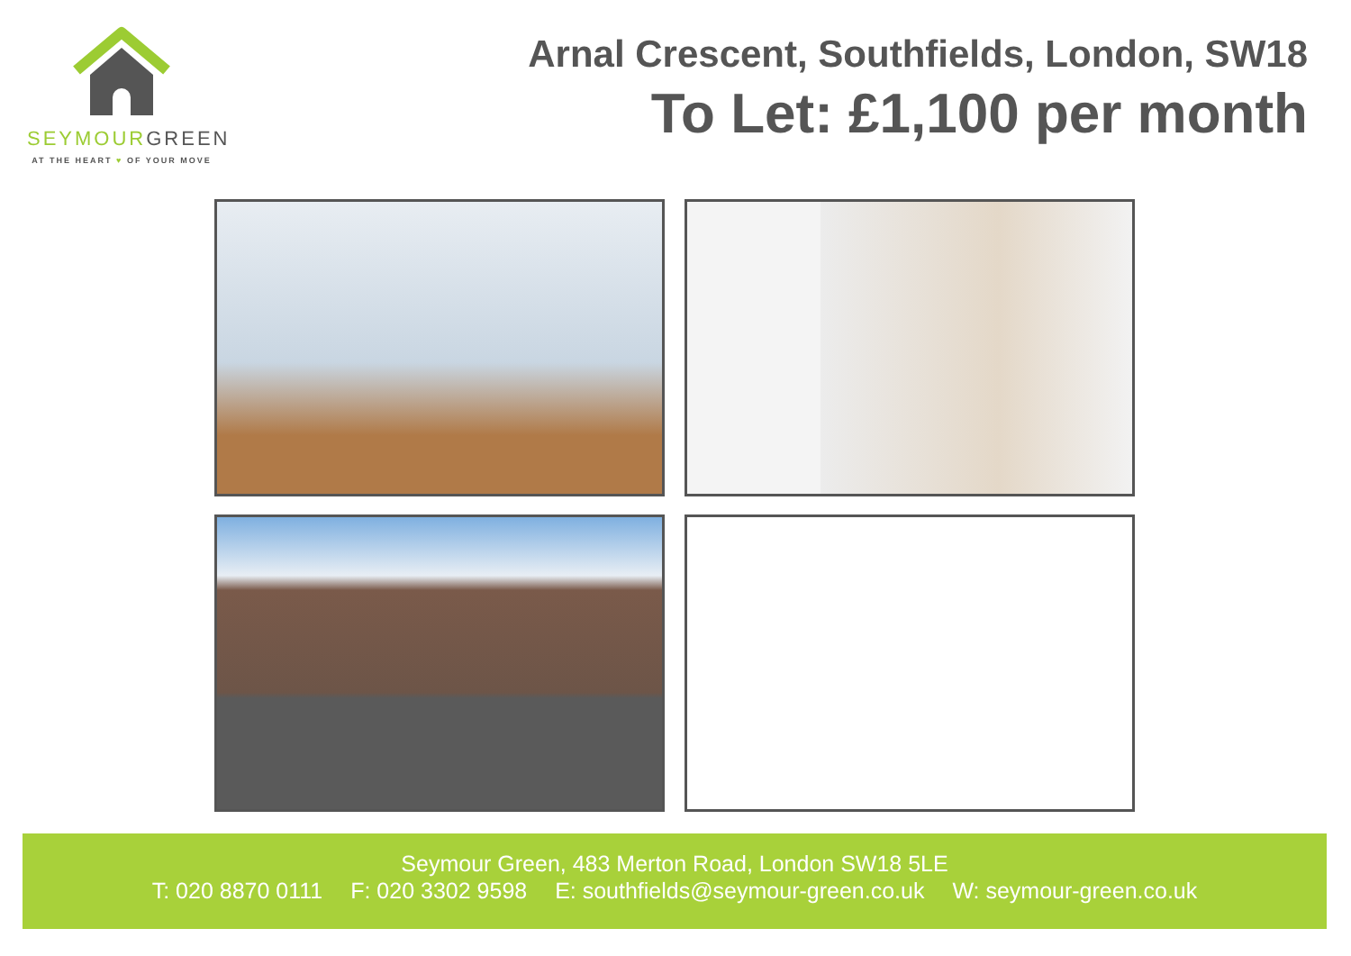SEYMOUR GREEN
AT THE HEART ♥ OF YOUR MOVE
Arnal Crescent, Southfields, London, SW18
To Let: £1,100 per month
Seymour Green, 483 Merton Road, London SW18 5LE
T: 020 8870 0111 F: 020 3302 9598 E: southfields@seymour-green.co.uk W: seymour-green.co.uk